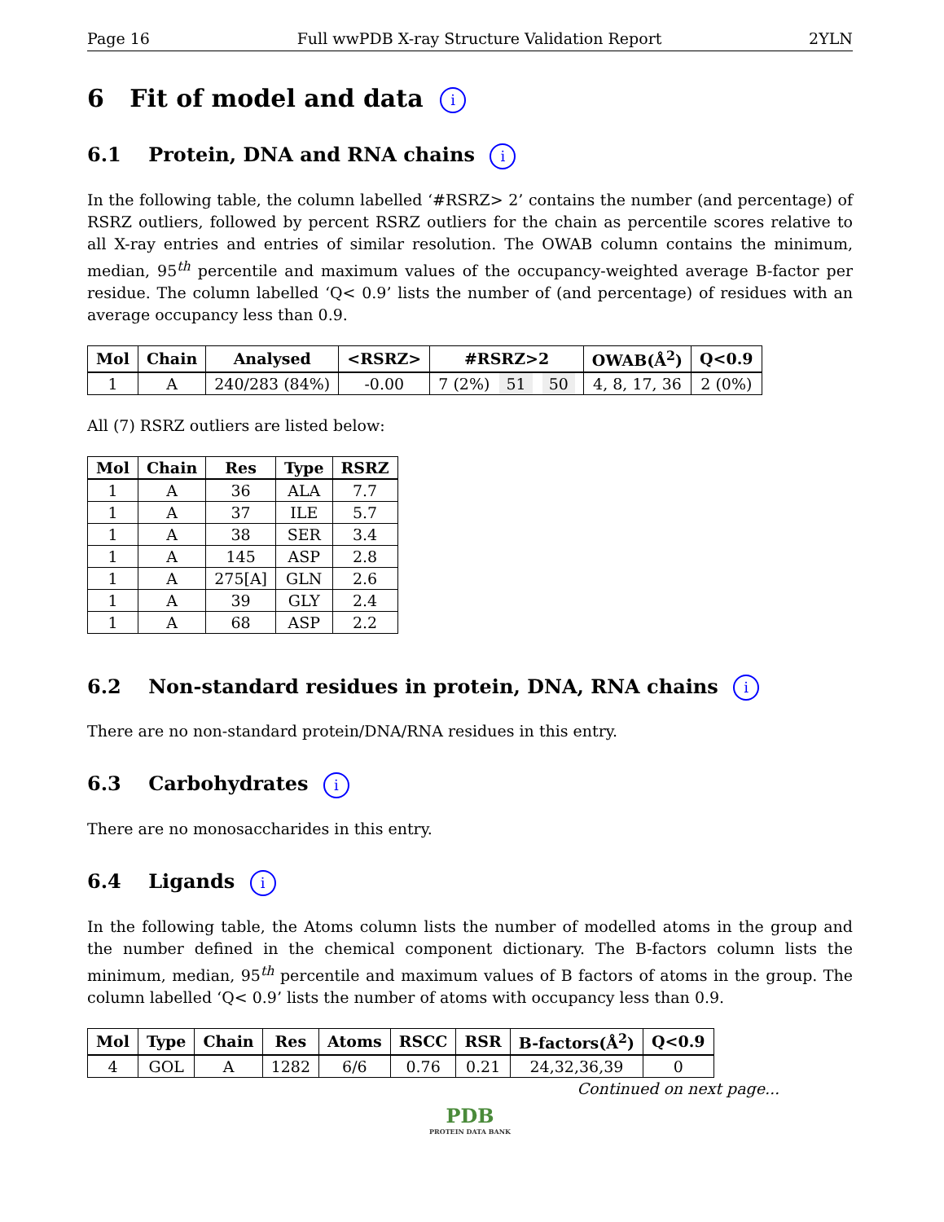Page 16 Full wwPDB X-ray Structure Validation Report 2YLN
6 Fit of model and data i
6.1 Protein, DNA and RNA chains i
In the following table, the column labelled ‘#RSRZ> 2’ contains the number (and percentage) of RSRZ outliers, followed by percent RSRZ outliers for the chain as percentile scores relative to all X-ray entries and entries of similar resolution. The OWAB column contains the minimum, median, 95<sup>th</sup> percentile and maximum values of the occupancy-weighted average B-factor per residue. The column labelled ‘Q< 0.9’ lists the number of (and percentage) of residues with an average occupancy less than 0.9.
| Mol | Chain | Analysed | <RSRZ> | #RSRZ>2 | OWAB(Å<sup>2</sup>) | Q<0.9 |
| --- | --- | --- | --- | --- | --- | --- |
| 1 | A | 240/283 (84%) | -0.00 | 7 (2%) 51 50 | 4, 8, 17, 36 | 2 (0%) |
All (7) RSRZ outliers are listed below:
| Mol | Chain | Res | Type | RSRZ |
| --- | --- | --- | --- | --- |
| 1 | A | 36 | ALA | 7.7 |
| 1 | A | 37 | ILE | 5.7 |
| 1 | A | 38 | SER | 3.4 |
| 1 | A | 145 | ASP | 2.8 |
| 1 | A | 275[A] | GLN | 2.6 |
| 1 | A | 39 | GLY | 2.4 |
| 1 | A | 68 | ASP | 2.2 |
6.2 Non-standard residues in protein, DNA, RNA chains i
There are no non-standard protein/DNA/RNA residues in this entry.
6.3 Carbohydrates i
There are no monosaccharides in this entry.
6.4 Ligands i
In the following table, the Atoms column lists the number of modelled atoms in the group and the number defined in the chemical component dictionary. The B-factors column lists the minimum, median, 95<sup>th</sup> percentile and maximum values of B factors of atoms in the group. The column labelled ‘Q< 0.9’ lists the number of atoms with occupancy less than 0.9.
| Mol | Type | Chain | Res | Atoms | RSCC | RSR | B-factors(Å<sup>2</sup>) | Q<0.9 |
| --- | --- | --- | --- | --- | --- | --- | --- | --- |
| 4 | GOL | A | 1282 | 6/6 | 0.76 | 0.21 | 24,32,36,39 | 0 |
Continued on next page...
PDB
PROTEIN DATA BANK